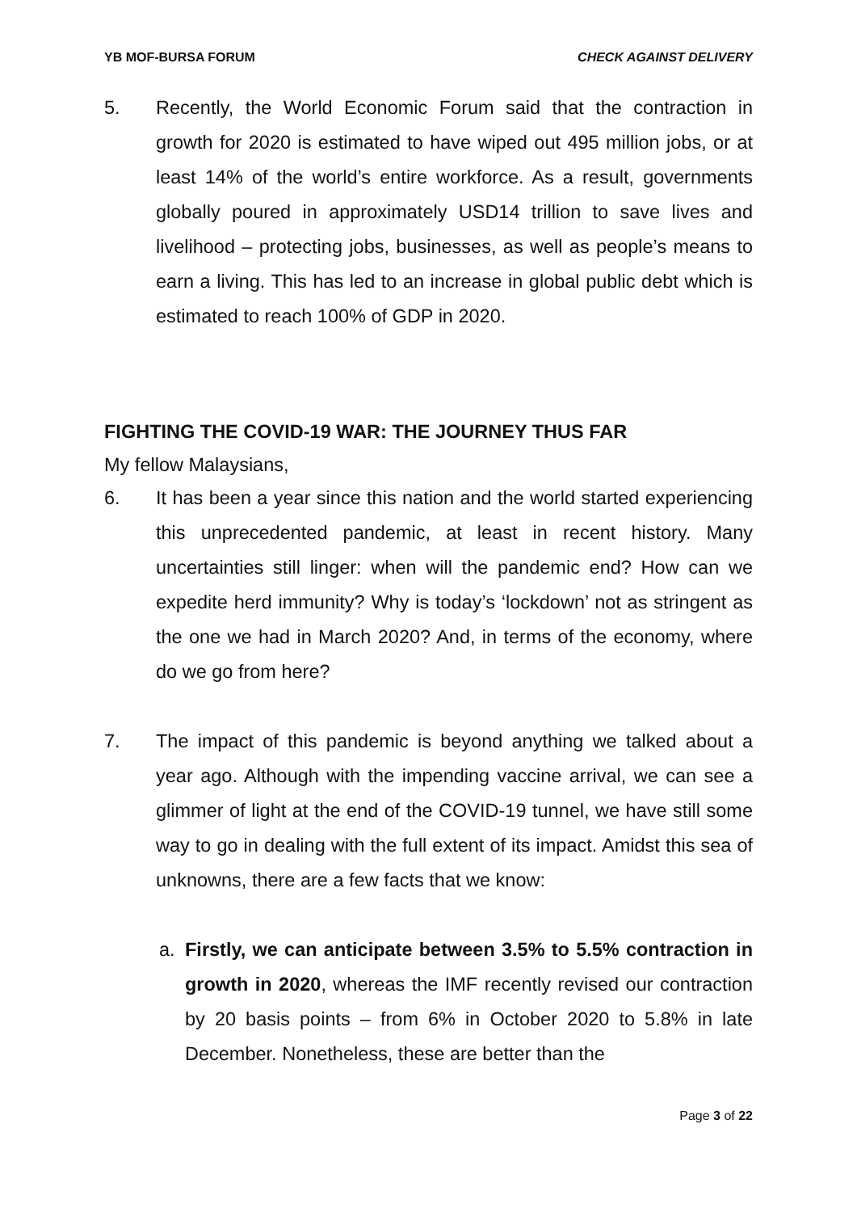YB MOF-BURSA FORUM CHECK AGAINST DELIVERY
5. Recently, the World Economic Forum said that the contraction in growth for 2020 is estimated to have wiped out 495 million jobs, or at least 14% of the world’s entire workforce. As a result, governments globally poured in approximately USD14 trillion to save lives and livelihood – protecting jobs, businesses, as well as people’s means to earn a living. This has led to an increase in global public debt which is estimated to reach 100% of GDP in 2020.
FIGHTING THE COVID-19 WAR: THE JOURNEY THUS FAR
My fellow Malaysians,
6. It has been a year since this nation and the world started experiencing this unprecedented pandemic, at least in recent history. Many uncertainties still linger: when will the pandemic end? How can we expedite herd immunity? Why is today’s ‘lockdown’ not as stringent as the one we had in March 2020? And, in terms of the economy, where do we go from here?
7. The impact of this pandemic is beyond anything we talked about a year ago. Although with the impending vaccine arrival, we can see a glimmer of light at the end of the COVID-19 tunnel, we have still some way to go in dealing with the full extent of its impact. Amidst this sea of unknowns, there are a few facts that we know:
a. Firstly, we can anticipate between 3.5% to 5.5% contraction in growth in 2020, whereas the IMF recently revised our contraction by 20 basis points – from 6% in October 2020 to 5.8% in late December. Nonetheless, these are better than the
Page 3 of 22